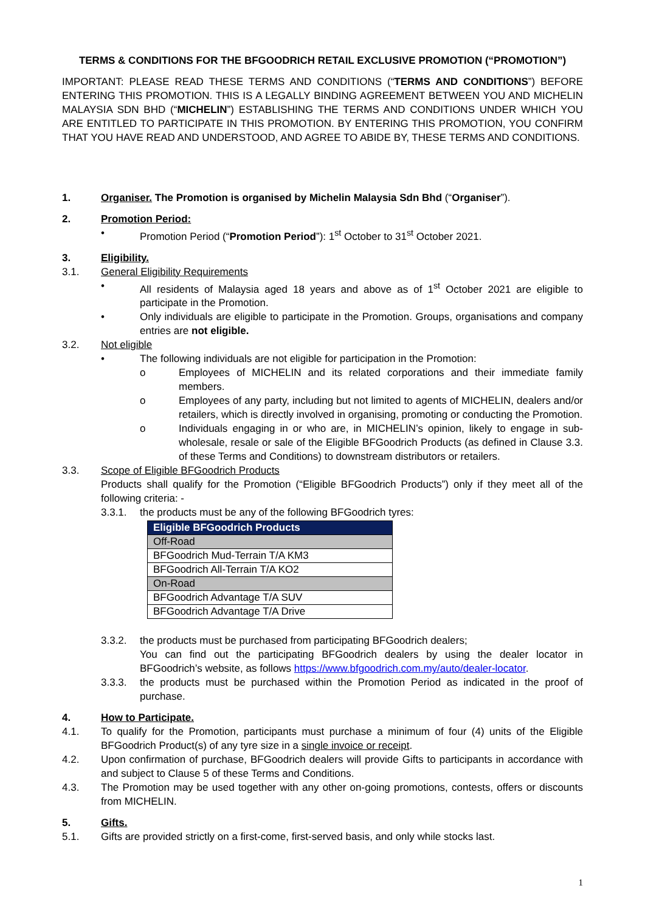TERMS & CONDITIONS FOR THE BFGOODRICH RETAIL EXCLUSIVE PROMOTION (“PROMOTION”)
IMPORTANT: PLEASE READ THESE TERMS AND CONDITIONS (“TERMS AND CONDITIONS”) BEFORE ENTERING THIS PROMOTION. THIS IS A LEGALLY BINDING AGREEMENT BETWEEN YOU AND MICHELIN MALAYSIA SDN BHD (“MICHELIN”) ESTABLISHING THE TERMS AND CONDITIONS UNDER WHICH YOU ARE ENTITLED TO PARTICIPATE IN THIS PROMOTION. BY ENTERING THIS PROMOTION, YOU CONFIRM THAT YOU HAVE READ AND UNDERSTOOD, AND AGREE TO ABIDE BY, THESE TERMS AND CONDITIONS.
1. Organiser. The Promotion is organised by Michelin Malaysia Sdn Bhd (“Organiser”).
2. Promotion Period:
• Promotion Period (“Promotion Period”): 1<sup>st</sup> October to 31<sup>st</sup> October 2021.
3. Eligibility.
3.1. General Eligibility Requirements
• All residents of Malaysia aged 18 years and above as of 1<sup>st</sup> October 2021 are eligible to participate in the Promotion.
• Only individuals are eligible to participate in the Promotion. Groups, organisations and company entries are not eligible.
3.2. Not eligible
• The following individuals are not eligible for participation in the Promotion:
o Employees of MICHELIN and its related corporations and their immediate family members.
o Employees of any party, including but not limited to agents of MICHELIN, dealers and/or retailers, which is directly involved in organising, promoting or conducting the Promotion.
o Individuals engaging in or who are, in MICHELIN’s opinion, likely to engage in sub-wholesale, resale or sale of the Eligible BFGoodrich Products (as defined in Clause 3.3. of these Terms and Conditions) to downstream distributors or retailers.
3.3. Scope of Eligible BFGoodrich Products
Products shall qualify for the Promotion (“Eligible BFGoodrich Products”) only if they meet all of the following criteria: -
3.3.1. the products must be any of the following BFGoodrich tyres:
| Eligible BFGoodrich Products |
| Off-Road |
| BFGoodrich Mud-Terrain T/A KM3 |
| BFGoodrich All-Terrain T/A KO2 |
| On-Road |
| BFGoodrich Advantage T/A SUV |
| BFGoodrich Advantage T/A Drive |
3.3.2. the products must be purchased from participating BFGoodrich dealers;
You can find out the participating BFGoodrich dealers by using the dealer locator in BFGoodrich’s website, as follows https://www.bfgoodrich.com.my/auto/dealer-locator.
3.3.3. the products must be purchased within the Promotion Period as indicated in the proof of purchase.
4. How to Participate.
4.1. To qualify for the Promotion, participants must purchase a minimum of four (4) units of the Eligible BFGoodrich Product(s) of any tyre size in a single invoice or receipt.
4.2. Upon confirmation of purchase, BFGoodrich dealers will provide Gifts to participants in accordance with and subject to Clause 5 of these Terms and Conditions.
4.3. The Promotion may be used together with any other on-going promotions, contests, offers or discounts from MICHELIN.
5. Gifts.
5.1. Gifts are provided strictly on a first-come, first-served basis, and only while stocks last.
1